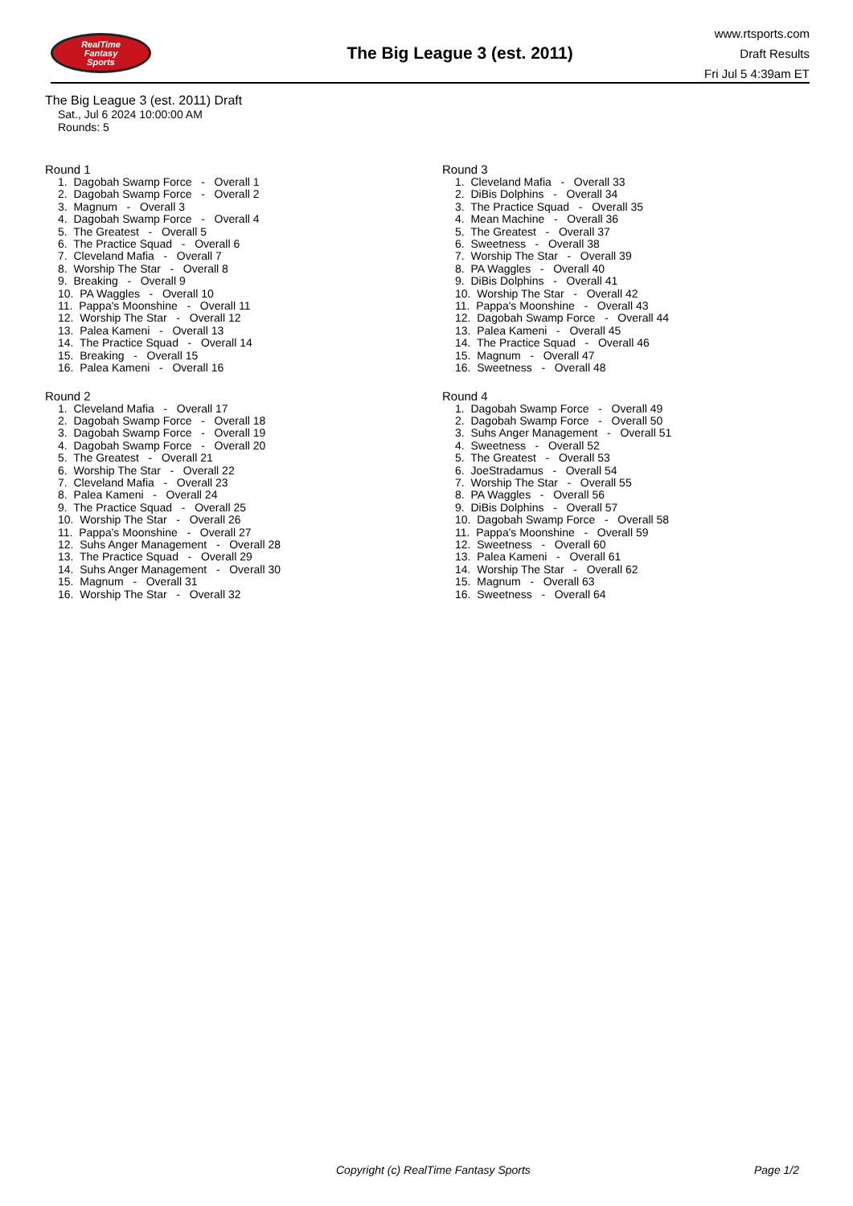RealTime
Fantasy
Sports
The Big League 3 (est. 2011)
www.rtsports.com
Draft Results
Fri Jul 5 4:39am ET
The Big League 3 (est. 2011) Draft
Sat., Jul 6 2024 10:00:00 AM
Rounds: 5
Round 1
1. Dagobah Swamp Force - Overall 1
2. Dagobah Swamp Force - Overall 2
3. Magnum - Overall 3
4. Dagobah Swamp Force - Overall 4
5. The Greatest - Overall 5
6. The Practice Squad - Overall 6
7. Cleveland Mafia - Overall 7
8. Worship The Star - Overall 8
9. Breaking - Overall 9
10. PA Waggles - Overall 10
11. Pappa's Moonshine - Overall 11
12. Worship The Star - Overall 12
13. Palea Kameni - Overall 13
14. The Practice Squad - Overall 14
15. Breaking - Overall 15
16. Palea Kameni - Overall 16
Round 2
1. Cleveland Mafia - Overall 17
2. Dagobah Swamp Force - Overall 18
3. Dagobah Swamp Force - Overall 19
4. Dagobah Swamp Force - Overall 20
5. The Greatest - Overall 21
6. Worship The Star - Overall 22
7. Cleveland Mafia - Overall 23
8. Palea Kameni - Overall 24
9. The Practice Squad - Overall 25
10. Worship The Star - Overall 26
11. Pappa's Moonshine - Overall 27
12. Suhs Anger Management - Overall 28
13. The Practice Squad - Overall 29
14. Suhs Anger Management - Overall 30
15. Magnum - Overall 31
16. Worship The Star - Overall 32
Round 3
1. Cleveland Mafia - Overall 33
2. DiBis Dolphins - Overall 34
3. The Practice Squad - Overall 35
4. Mean Machine - Overall 36
5. The Greatest - Overall 37
6. Sweetness - Overall 38
7. Worship The Star - Overall 39
8. PA Waggles - Overall 40
9. DiBis Dolphins - Overall 41
10. Worship The Star - Overall 42
11. Pappa's Moonshine - Overall 43
12. Dagobah Swamp Force - Overall 44
13. Palea Kameni - Overall 45
14. The Practice Squad - Overall 46
15. Magnum - Overall 47
16. Sweetness - Overall 48
Round 4
1. Dagobah Swamp Force - Overall 49
2. Dagobah Swamp Force - Overall 50
3. Suhs Anger Management - Overall 51
4. Sweetness - Overall 52
5. The Greatest - Overall 53
6. JoeStradamus - Overall 54
7. Worship The Star - Overall 55
8. PA Waggles - Overall 56
9. DiBis Dolphins - Overall 57
10. Dagobah Swamp Force - Overall 58
11. Pappa's Moonshine - Overall 59
12. Sweetness - Overall 60
13. Palea Kameni - Overall 61
14. Worship The Star - Overall 62
15. Magnum - Overall 63
16. Sweetness - Overall 64
Copyright (c) RealTime Fantasy Sports Page 1/2